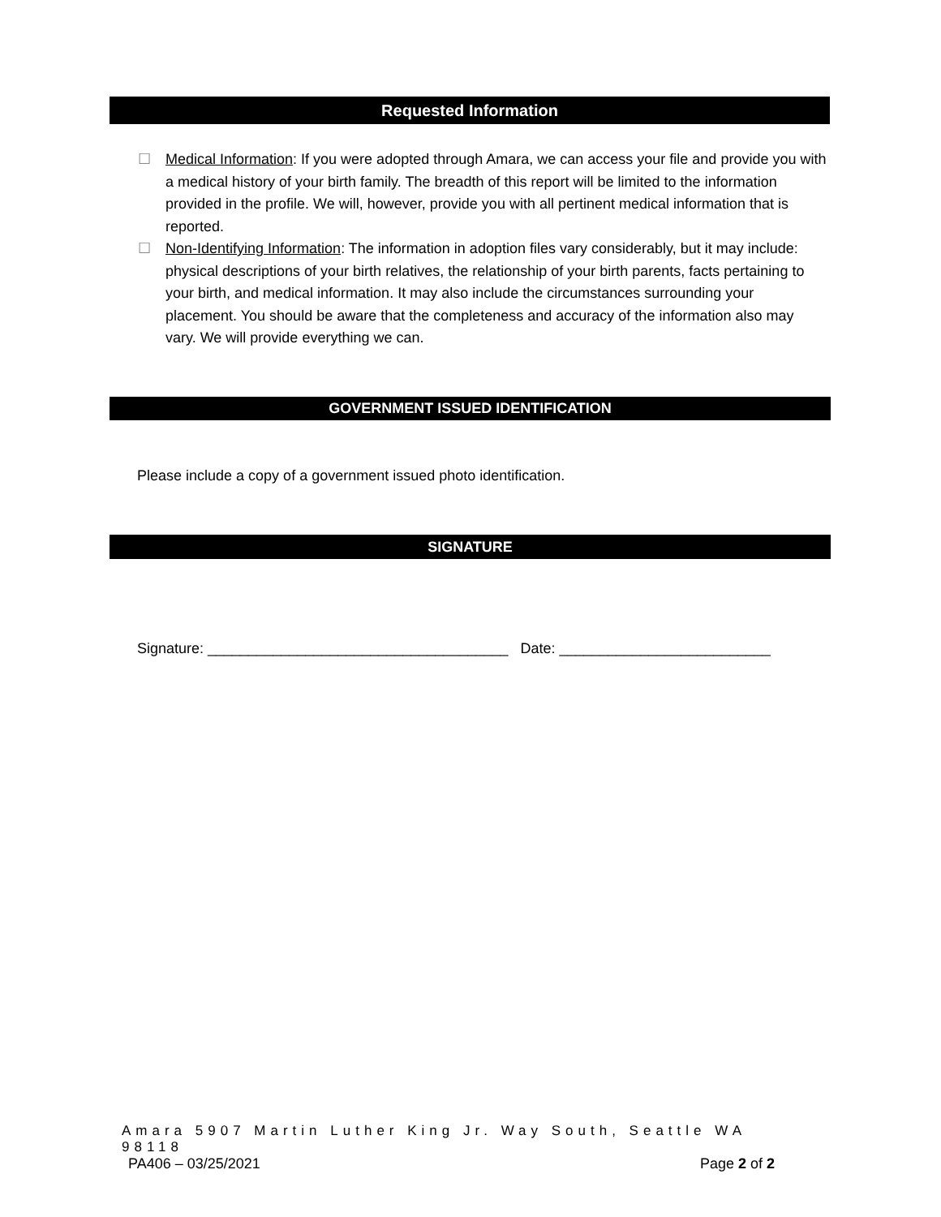Requested Information
☐ Medical Information: If you were adopted through Amara, we can access your file and provide you with a medical history of your birth family. The breadth of this report will be limited to the information provided in the profile. We will, however, provide you with all pertinent medical information that is reported.
☐ Non-Identifying Information: The information in adoption files vary considerably, but it may include: physical descriptions of your birth relatives, the relationship of your birth parents, facts pertaining to your birth, and medical information. It may also include the circumstances surrounding your placement. You should be aware that the completeness and accuracy of the information also may vary. We will provide everything we can.
GOVERNMENT ISSUED IDENTIFICATION
Please include a copy of a government issued photo identification.
SIGNATURE
Signature: _____________________________________ Date: __________________________
Amara 5907 Martin Luther King Jr. Way South, Seattle WA 98118
PA406 – 03/25/2021 Page 2 of 2